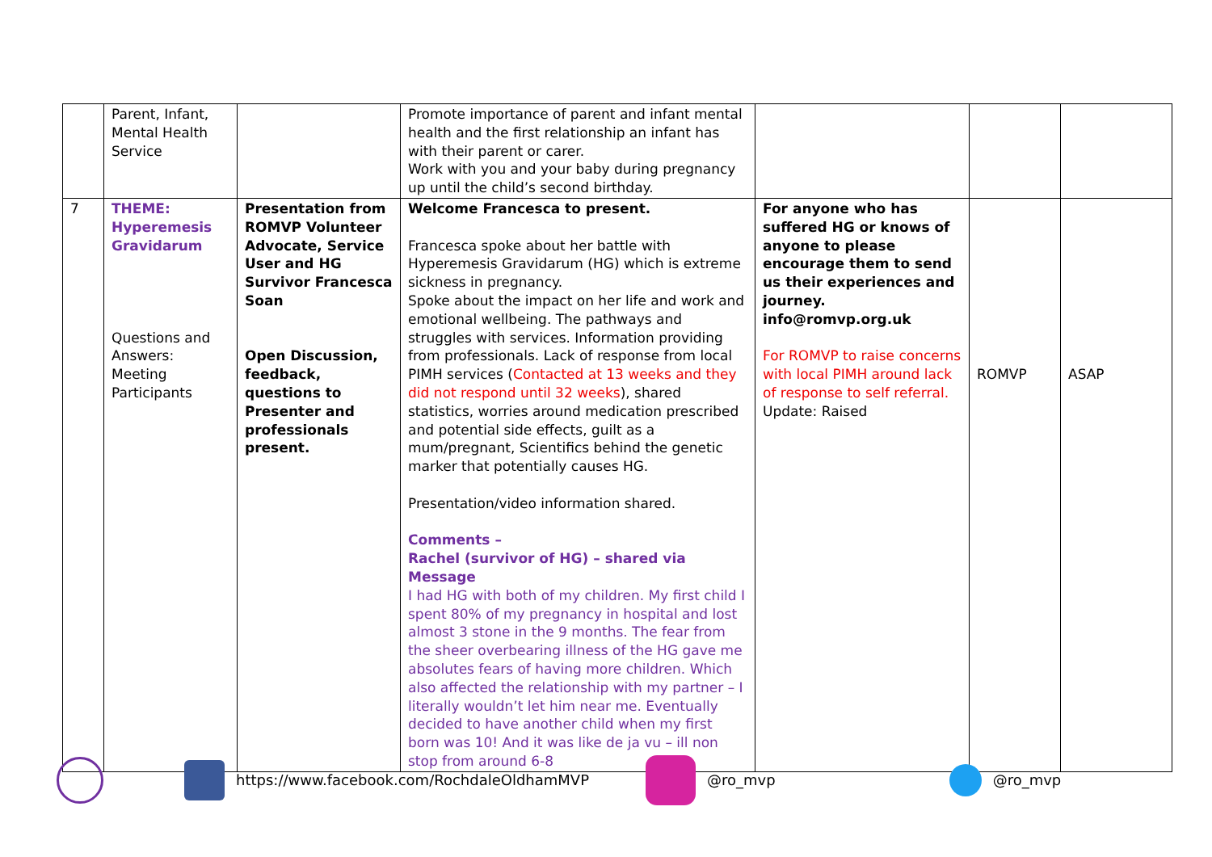| | Parent, Infant, Mental Health Service | | Promote importance of parent and infant mental health and the first relationship an infant has with their parent or carer. Work with you and your baby during pregnancy up until the child’s second birthday. | | | |
| 7 | THEME: Hyperemesis Gravidarum Questions and Answers: Meeting Participants | Presentation from ROMVP Volunteer Advocate, Service User and HG Survivor Francesca Soan Open Discussion, feedback, questions to Presenter and professionals present. | Welcome Francesca to present. Francesca spoke about her battle with Hyperemesis Gravidarum (HG) which is extreme sickness in pregnancy. Spoke about the impact on her life and work and emotional wellbeing. The pathways and struggles with services. Information providing from professionals. Lack of response from local PIMH services ( Contacted at 13 weeks and they did not respond until 32 weeks ), shared statistics, worries around medication prescribed and potential side effects, guilt as a mum/pregnant, Scientifics behind the genetic marker that potentially causes HG. Presentation/video information shared. Comments – Rachel (survivor of HG) – shared via Message I had HG with both of my children. My first child I spent 80% of my pregnancy in hospital and lost almost 3 stone in the 9 months. The fear from the sheer overbearing illness of the HG gave me absolutes fears of having more children. Which also affected the relationship with my partner – I literally wouldn’t let him near me. Eventually decided to have another child when my first born was 10! And it was like de ja vu – ill non stop from around 6-8 | For anyone who has suffered HG or knows of anyone to please encourage them to send us their experiences and journey. info@romvp.org.uk For ROMVP to raise concerns with local PIMH around lack of response to self referral. Update: Raised | ROMVP | ASAP |
https://www.facebook.com/RochdaleOldhamMVP @ro_mvp @ro_mvp